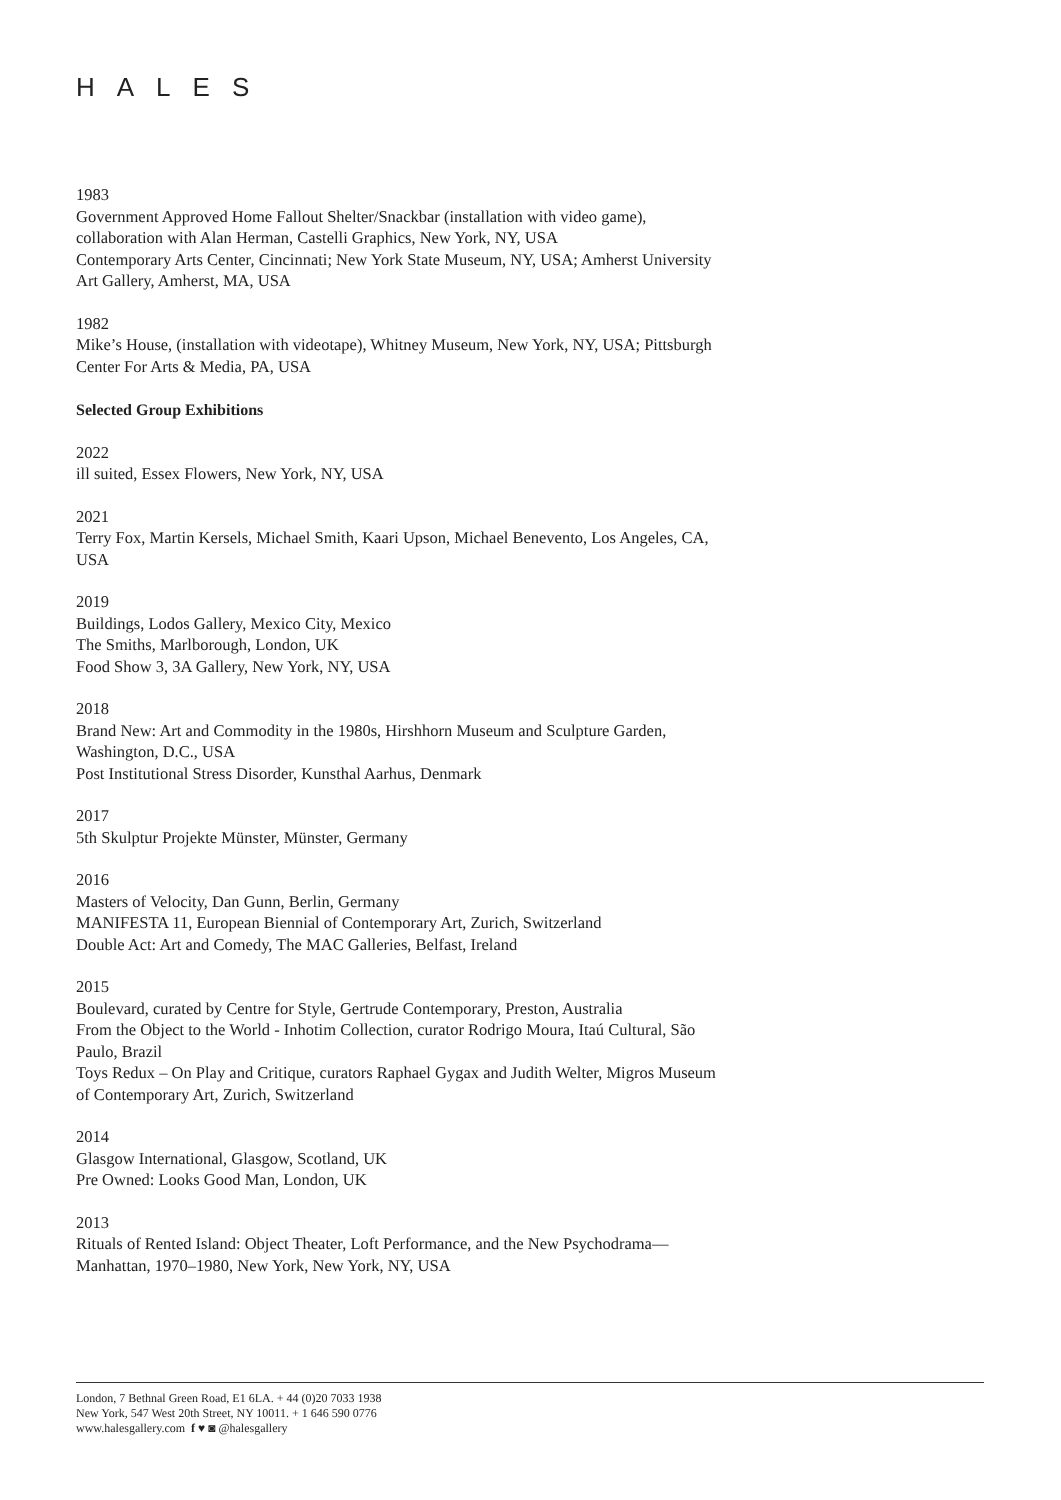HALES
1983
Government Approved Home Fallout Shelter/Snackbar (installation with video game), collaboration with Alan Herman, Castelli Graphics, New York, NY, USA
Contemporary Arts Center, Cincinnati; New York State Museum, NY, USA; Amherst University Art Gallery, Amherst, MA, USA
1982
Mike’s House, (installation with videotape), Whitney Museum, New York, NY, USA; Pittsburgh Center For Arts & Media, PA, USA
Selected Group Exhibitions
2022
ill suited, Essex Flowers, New York, NY, USA
2021
Terry Fox, Martin Kersels, Michael Smith, Kaari Upson, Michael Benevento, Los Angeles, CA, USA
2019
Buildings, Lodos Gallery, Mexico City, Mexico
The Smiths, Marlborough, London, UK
Food Show 3, 3A Gallery, New York, NY, USA
2018
Brand New: Art and Commodity in the 1980s, Hirshhorn Museum and Sculpture Garden, Washington, D.C., USA
Post Institutional Stress Disorder, Kunsthal Aarhus, Denmark
2017
5th Skulptur Projekte Münster, Münster, Germany
2016
Masters of Velocity, Dan Gunn, Berlin, Germany
MANIFESTA 11, European Biennial of Contemporary Art, Zurich, Switzerland
Double Act: Art and Comedy, The MAC Galleries, Belfast, Ireland
2015
Boulevard, curated by Centre for Style, Gertrude Contemporary, Preston, Australia
From the Object to the World - Inhotim Collection, curator Rodrigo Moura, Itaú Cultural, São Paulo, Brazil
Toys Redux – On Play and Critique, curators Raphael Gygax and Judith Welter, Migros Museum of Contemporary Art, Zurich, Switzerland
2014
Glasgow International, Glasgow, Scotland, UK
Pre Owned: Looks Good Man, London, UK
2013
Rituals of Rented Island: Object Theater, Loft Performance, and the New Psychodrama—Manhattan, 1970–1980, New York, New York, NY, USA
London, 7 Bethnal Green Road, E1 6LA. + 44 (0)20 7033 1938
New York, 547 West 20th Street, NY 10011. + 1 646 590 0776
www.halesgallery.com f ♥ ◙ @halesgallery